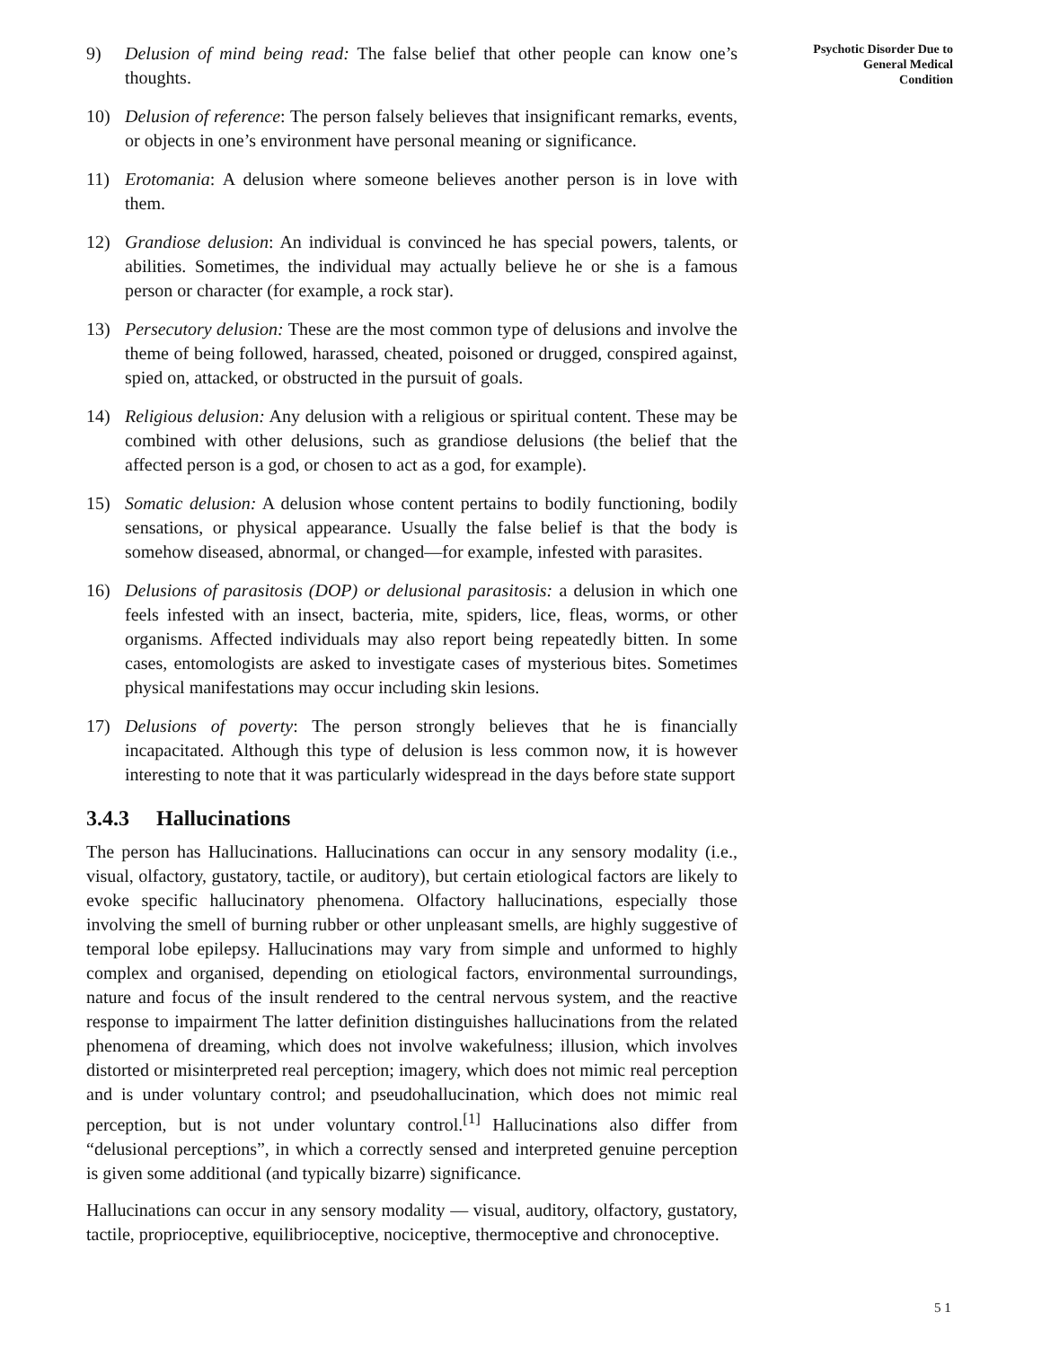9) Delusion of mind being read: The false belief that other people can know one’s thoughts.
10) Delusion of reference: The person falsely believes that insignificant remarks, events, or objects in one’s environment have personal meaning or significance.
11) Erotomania: A delusion where someone believes another person is in love with them.
12) Grandiose delusion: An individual is convinced he has special powers, talents, or abilities. Sometimes, the individual may actually believe he or she is a famous person or character (for example, a rock star).
13) Persecutory delusion: These are the most common type of delusions and involve the theme of being followed, harassed, cheated, poisoned or drugged, conspired against, spied on, attacked, or obstructed in the pursuit of goals.
14) Religious delusion: Any delusion with a religious or spiritual content. These may be combined with other delusions, such as grandiose delusions (the belief that the affected person is a god, or chosen to act as a god, for example).
15) Somatic delusion: A delusion whose content pertains to bodily functioning, bodily sensations, or physical appearance. Usually the false belief is that the body is somehow diseased, abnormal, or changed—for example, infested with parasites.
16) Delusions of parasitosis (DOP) or delusional parasitosis: a delusion in which one feels infested with an insect, bacteria, mite, spiders, lice, fleas, worms, or other organisms. Affected individuals may also report being repeatedly bitten. In some cases, entomologists are asked to investigate cases of mysterious bites. Sometimes physical manifestations may occur including skin lesions.
17) Delusions of poverty: The person strongly believes that he is financially incapacitated. Although this type of delusion is less common now, it is however interesting to note that it was particularly widespread in the days before state support
3.4.3 Hallucinations
The person has Hallucinations. Hallucinations can occur in any sensory modality (i.e., visual, olfactory, gustatory, tactile, or auditory), but certain etiological factors are likely to evoke specific hallucinatory phenomena. Olfactory hallucinations, especially those involving the smell of burning rubber or other unpleasant smells, are highly suggestive of temporal lobe epilepsy. Hallucinations may vary from simple and unformed to highly complex and organised, depending on etiological factors, environmental surroundings, nature and focus of the insult rendered to the central nervous system, and the reactive response to impairment The latter definition distinguishes hallucinations from the related phenomena of dreaming, which does not involve wakefulness; illusion, which involves distorted or misinterpreted real perception; imagery, which does not mimic real perception and is under voluntary control; and pseudohallucination, which does not mimic real perception, but is not under voluntary control.<sup>[1]</sup> Hallucinations also differ from “delusional perceptions”, in which a correctly sensed and interpreted genuine perception is given some additional (and typically bizarre) significance.
Hallucinations can occur in any sensory modality — visual, auditory, olfactory, gustatory, tactile, proprioceptive, equilibrioceptive, nociceptive, thermoceptive and chronoceptive.
Psychotic Disorder Due to
General Medical
Condition
5 1